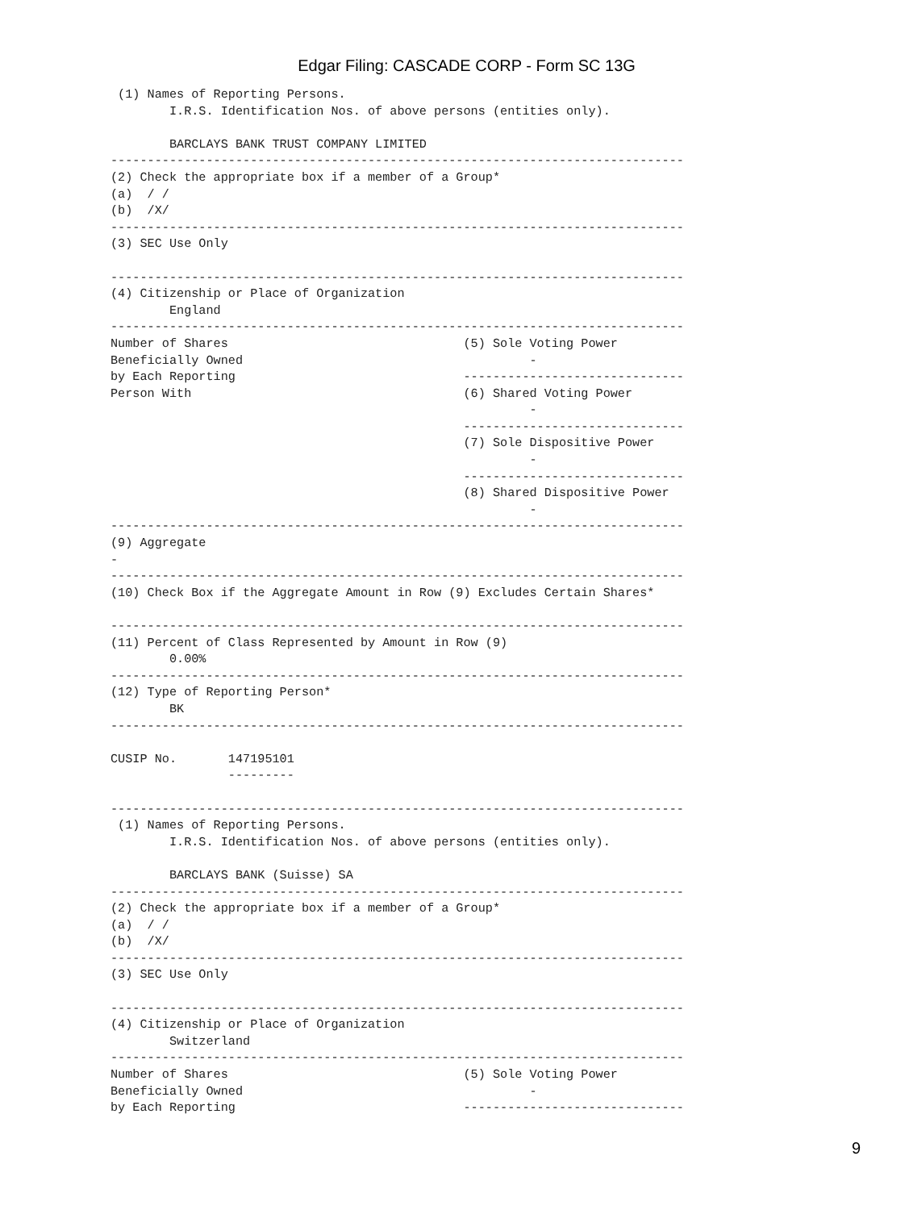Edgar Filing: CASCADE CORP - Form SC 13G
 (1) Names of Reporting Persons.
        I.R.S. Identification Nos. of above persons (entities only).

        BARCLAYS BANK TRUST COMPANY LIMITED
------------------------------------------------------------------------------
(2) Check the appropriate box if a member of a Group*
(a)  / /
(b)  /X/
------------------------------------------------------------------------------
(3) SEC Use Only

------------------------------------------------------------------------------
(4) Citizenship or Place of Organization
        England
------------------------------------------------------------------------------
Number of Shares                                (5) Sole Voting Power
Beneficially Owned                                       -
by Each Reporting                               ------------------------------
Person With                                     (6) Shared Voting Power
                                                         -
                                                ------------------------------
                                                (7) Sole Dispositive Power
                                                         -
                                                ------------------------------
                                                (8) Shared Dispositive Power
                                                         -
------------------------------------------------------------------------------
(9) Aggregate
-
------------------------------------------------------------------------------
(10) Check Box if the Aggregate Amount in Row (9) Excludes Certain Shares*

------------------------------------------------------------------------------
(11) Percent of Class Represented by Amount in Row (9)
        0.00%
------------------------------------------------------------------------------
(12) Type of Reporting Person*
        BK
------------------------------------------------------------------------------

CUSIP No.       147195101
                ---------

------------------------------------------------------------------------------
 (1) Names of Reporting Persons.
        I.R.S. Identification Nos. of above persons (entities only).

        BARCLAYS BANK (Suisse) SA
------------------------------------------------------------------------------
(2) Check the appropriate box if a member of a Group*
(a)  / /
(b)  /X/
------------------------------------------------------------------------------
(3) SEC Use Only

------------------------------------------------------------------------------
(4) Citizenship or Place of Organization
        Switzerland
------------------------------------------------------------------------------
Number of Shares                                (5) Sole Voting Power
Beneficially Owned                                       -
by Each Reporting                               ------------------------------
9